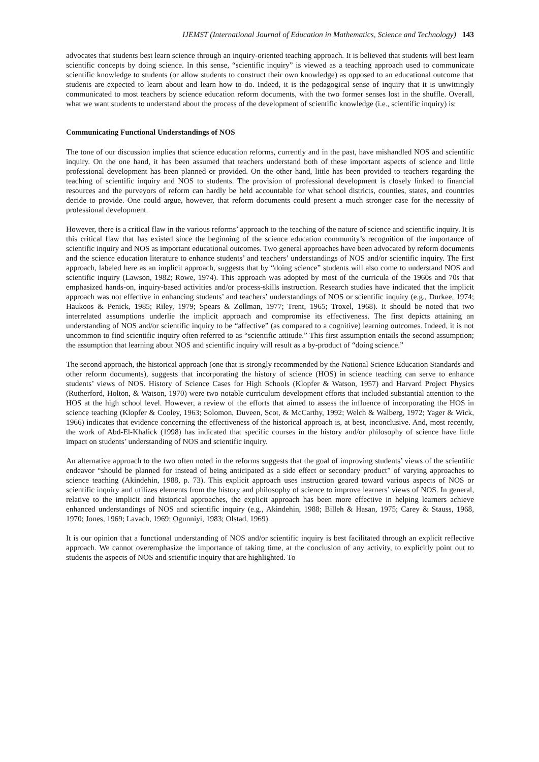IJEMST (International Journal of Education in Mathematics, Science and Technology) 143
advocates that students best learn science through an inquiry-oriented teaching approach. It is believed that students will best learn scientific concepts by doing science. In this sense, “scientific inquiry” is viewed as a teaching approach used to communicate scientific knowledge to students (or allow students to construct their own knowledge) as opposed to an educational outcome that students are expected to learn about and learn how to do. Indeed, it is the pedagogical sense of inquiry that it is unwittingly communicated to most teachers by science education reform documents, with the two former senses lost in the shuffle. Overall, what we want students to understand about the process of the development of scientific knowledge (i.e., scientific inquiry) is:
Communicating Functional Understandings of NOS
The tone of our discussion implies that science education reforms, currently and in the past, have mishandled NOS and scientific inquiry. On the one hand, it has been assumed that teachers understand both of these important aspects of science and little professional development has been planned or provided. On the other hand, little has been provided to teachers regarding the teaching of scientific inquiry and NOS to students. The provision of professional development is closely linked to financial resources and the purveyors of reform can hardly be held accountable for what school districts, counties, states, and countries decide to provide. One could argue, however, that reform documents could present a much stronger case for the necessity of professional development.
However, there is a critical flaw in the various reforms’ approach to the teaching of the nature of science and scientific inquiry. It is this critical flaw that has existed since the beginning of the science education community’s recognition of the importance of scientific inquiry and NOS as important educational outcomes. Two general approaches have been advocated by reform documents and the science education literature to enhance students’ and teachers’ understandings of NOS and/or scientific inquiry. The first approach, labeled here as an implicit approach, suggests that by “doing science” students will also come to understand NOS and scientific inquiry (Lawson, 1982; Rowe, 1974). This approach was adopted by most of the curricula of the 1960s and 70s that emphasized hands-on, inquiry-based activities and/or process-skills instruction. Research studies have indicated that the implicit approach was not effective in enhancing students’ and teachers’ understandings of NOS or scientific inquiry (e.g., Durkee, 1974; Haukoos & Penick, 1985; Riley, 1979; Spears & Zollman, 1977; Trent, 1965; Troxel, 1968). It should be noted that two interrelated assumptions underlie the implicit approach and compromise its effectiveness. The first depicts attaining an understanding of NOS and/or scientific inquiry to be “affective” (as compared to a cognitive) learning outcomes. Indeed, it is not uncommon to find scientific inquiry often referred to as “scientific attitude.” This first assumption entails the second assumption; the assumption that learning about NOS and scientific inquiry will result as a by-product of “doing science.”
The second approach, the historical approach (one that is strongly recommended by the National Science Education Standards and other reform documents), suggests that incorporating the history of science (HOS) in science teaching can serve to enhance students’ views of NOS. History of Science Cases for High Schools (Klopfer & Watson, 1957) and Harvard Project Physics (Rutherford, Holton, & Watson, 1970) were two notable curriculum development efforts that included substantial attention to the HOS at the high school level. However, a review of the efforts that aimed to assess the influence of incorporating the HOS in science teaching (Klopfer & Cooley, 1963; Solomon, Duveen, Scot, & McCarthy, 1992; Welch & Walberg, 1972; Yager & Wick, 1966) indicates that evidence concerning the effectiveness of the historical approach is, at best, inconclusive. And, most recently, the work of Abd-El-Khalick (1998) has indicated that specific courses in the history and/or philosophy of science have little impact on students’ understanding of NOS and scientific inquiry.
An alternative approach to the two often noted in the reforms suggests that the goal of improving students’ views of the scientific endeavor “should be planned for instead of being anticipated as a side effect or secondary product” of varying approaches to science teaching (Akindehin, 1988, p. 73). This explicit approach uses instruction geared toward various aspects of NOS or scientific inquiry and utilizes elements from the history and philosophy of science to improve learners’ views of NOS. In general, relative to the implicit and historical approaches, the explicit approach has been more effective in helping learners achieve enhanced understandings of NOS and scientific inquiry (e.g., Akindehin, 1988; Billeh & Hasan, 1975; Carey & Stauss, 1968, 1970; Jones, 1969; Lavach, 1969; Ogunniyi, 1983; Olstad, 1969).
It is our opinion that a functional understanding of NOS and/or scientific inquiry is best facilitated through an explicit reflective approach. We cannot overemphasize the importance of taking time, at the conclusion of any activity, to explicitly point out to students the aspects of NOS and scientific inquiry that are highlighted. To